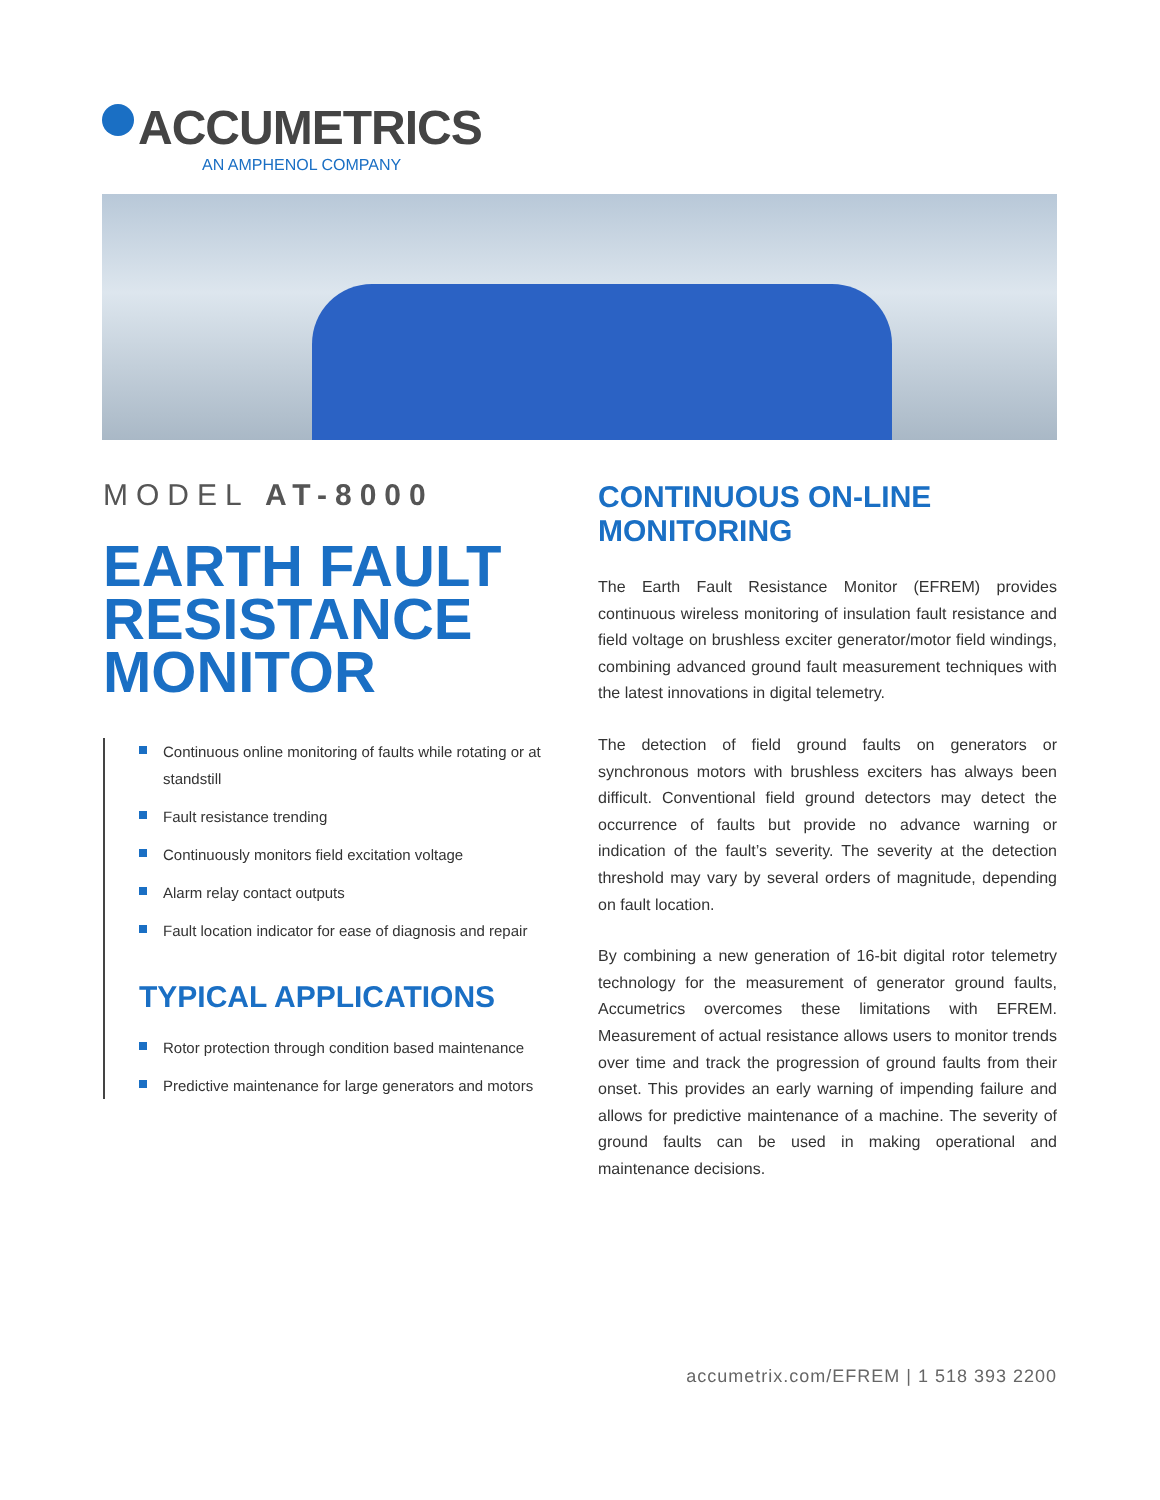ACCUMETRICS
AN AMPHENOL COMPANY
MODEL AT-8000
EARTH FAULT
RESISTANCE
MONITOR
Continuous online monitoring of faults while rotating or at standstill
Fault resistance trending
Continuously monitors field excitation voltage
Alarm relay contact outputs
Fault location indicator for ease of diagnosis and repair
TYPICAL APPLICATIONS
Rotor protection through condition based maintenance
Predictive maintenance for large generators and motors
CONTINUOUS ON-LINE MONITORING
The Earth Fault Resistance Monitor (EFREM) provides continuous wireless monitoring of insulation fault resistance and field voltage on brushless exciter generator/motor field windings, combining advanced ground fault measurement techniques with the latest innovations in digital telemetry.
The detection of field ground faults on generators or synchronous motors with brushless exciters has always been difficult. Conventional field ground detectors may detect the occurrence of faults but provide no advance warning or indication of the fault’s severity. The severity at the detection threshold may vary by several orders of magnitude, depending on fault location.
By combining a new generation of 16-bit digital rotor telemetry technology for the measurement of generator ground faults, Accumetrics overcomes these limitations with EFREM. Measurement of actual resistance allows users to monitor trends over time and track the progression of ground faults from their onset. This provides an early warning of impending failure and allows for predictive maintenance of a machine. The severity of ground faults can be used in making operational and maintenance decisions.
accumetrix.com/EFREM | 1 518 393 2200